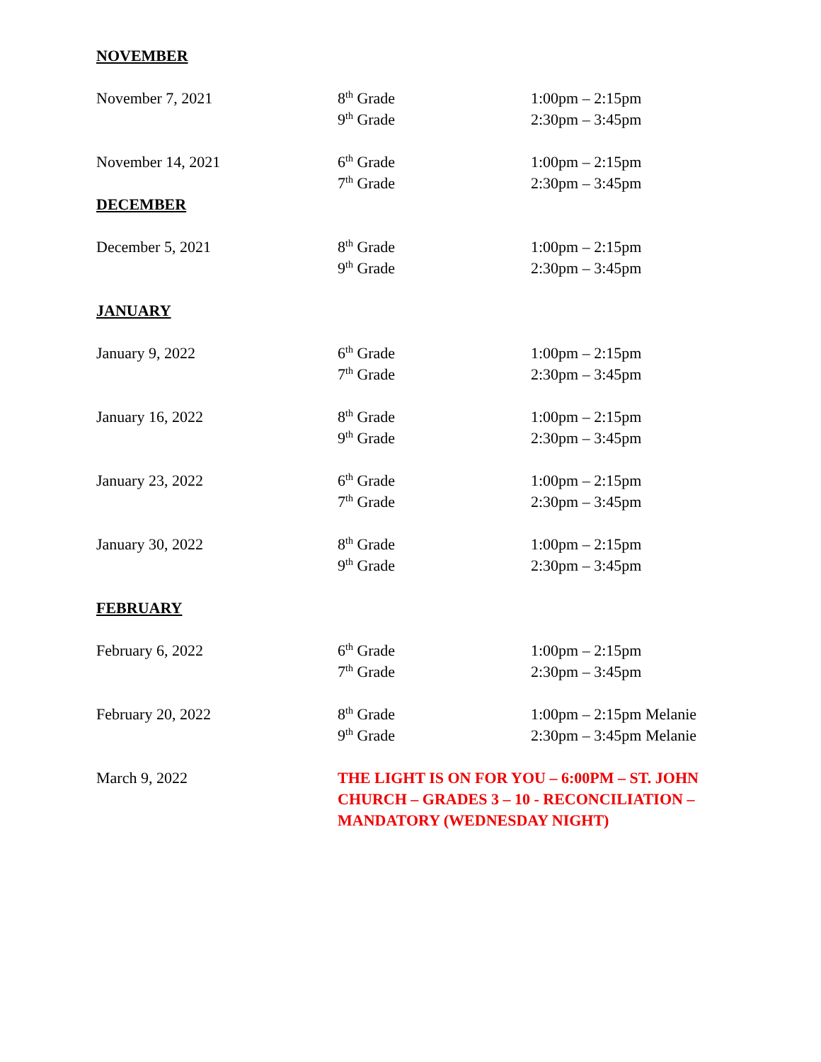NOVEMBER
| November 7, 2021 | 8<sup>th</sup> Grade | 1:00pm – 2:15pm |
| | 9<sup>th</sup> Grade | 2:30pm – 3:45pm |
| November 14, 2021 | 6<sup>th</sup> Grade | 1:00pm – 2:15pm |
| | 7<sup>th</sup> Grade | 2:30pm – 3:45pm |
DECEMBER
| December 5, 2021 | 8<sup>th</sup> Grade | 1:00pm – 2:15pm |
| | 9<sup>th</sup> Grade | 2:30pm – 3:45pm |
JANUARY
| January 9, 2022 | 6<sup>th</sup> Grade | 1:00pm – 2:15pm |
| | 7<sup>th</sup> Grade | 2:30pm – 3:45pm |
| January 16, 2022 | 8<sup>th</sup> Grade | 1:00pm – 2:15pm |
| | 9<sup>th</sup> Grade | 2:30pm – 3:45pm |
| January 23, 2022 | 6<sup>th</sup> Grade | 1:00pm – 2:15pm |
| | 7<sup>th</sup> Grade | 2:30pm – 3:45pm |
| January 30, 2022 | 8<sup>th</sup> Grade | 1:00pm – 2:15pm |
| | 9<sup>th</sup> Grade | 2:30pm – 3:45pm |
FEBRUARY
| February 6, 2022 | 6<sup>th</sup> Grade | 1:00pm – 2:15pm |
| | 7<sup>th</sup> Grade | 2:30pm – 3:45pm |
| February 20, 2022 | 8<sup>th</sup> Grade | 1:00pm – 2:15pm Melanie |
| | 9<sup>th</sup> Grade | 2:30pm – 3:45pm Melanie |
| March 9, 2022 | THE LIGHT IS ON FOR YOU – 6:00PM – ST. JOHN CHURCH – GRADES 3 – 10 - RECONCILIATION – MANDATORY (WEDNESDAY NIGHT) | |